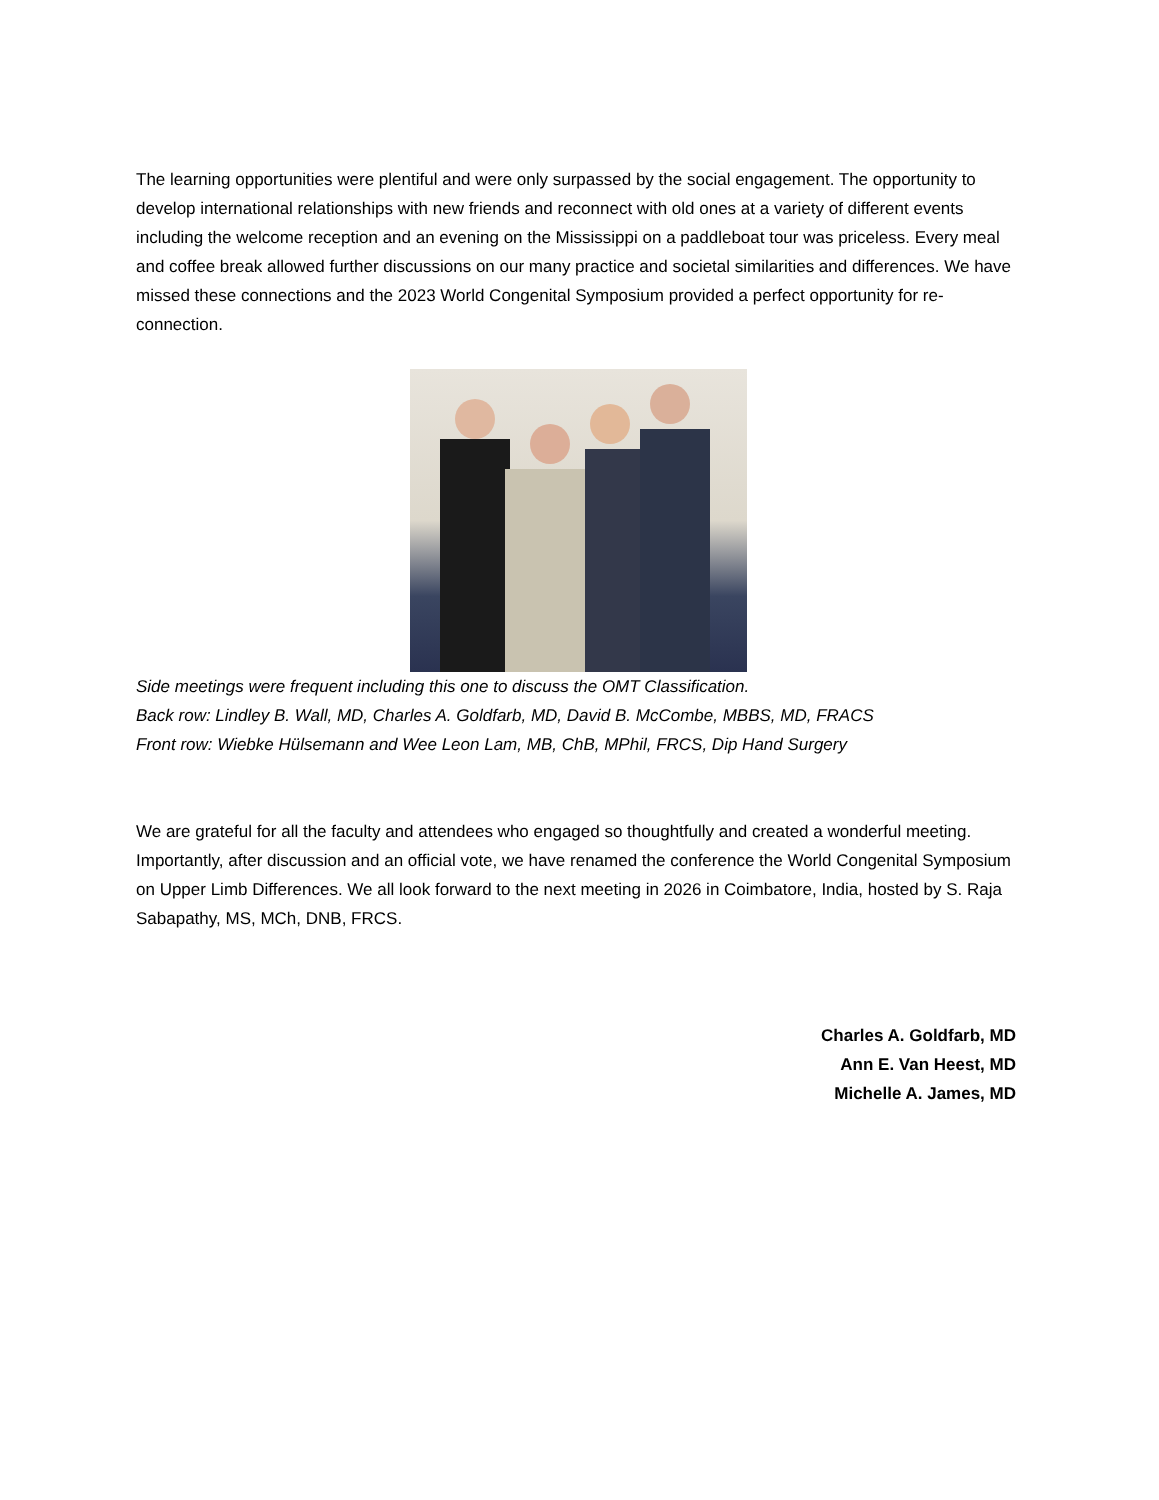The learning opportunities were plentiful and were only surpassed by the social engagement. The opportunity to develop international relationships with new friends and reconnect with old ones at a variety of different events including the welcome reception and an evening on the Mississippi on a paddleboat tour was priceless. Every meal and coffee break allowed further discussions on our many practice and societal similarities and differences. We have missed these connections and the 2023 World Congenital Symposium provided a perfect opportunity for re- connection.
Side meetings were frequent including this one to discuss the OMT Classification.
Back row: Lindley B. Wall, MD, Charles A. Goldfarb, MD, David B. McCombe, MBBS, MD, FRACS
Front row: Wiebke Hülsemann and Wee Leon Lam, MB, ChB, MPhil, FRCS, Dip Hand Surgery
We are grateful for all the faculty and attendees who engaged so thoughtfully and created a wonderful meeting. Importantly, after discussion and an official vote, we have renamed the conference the World Congenital Symposium on Upper Limb Differences. We all look forward to the next meeting in 2026 in Coimbatore, India, hosted by S. Raja Sabapathy, MS, MCh, DNB, FRCS.
Charles A. Goldfarb, MD
Ann E. Van Heest, MD
Michelle A. James, MD